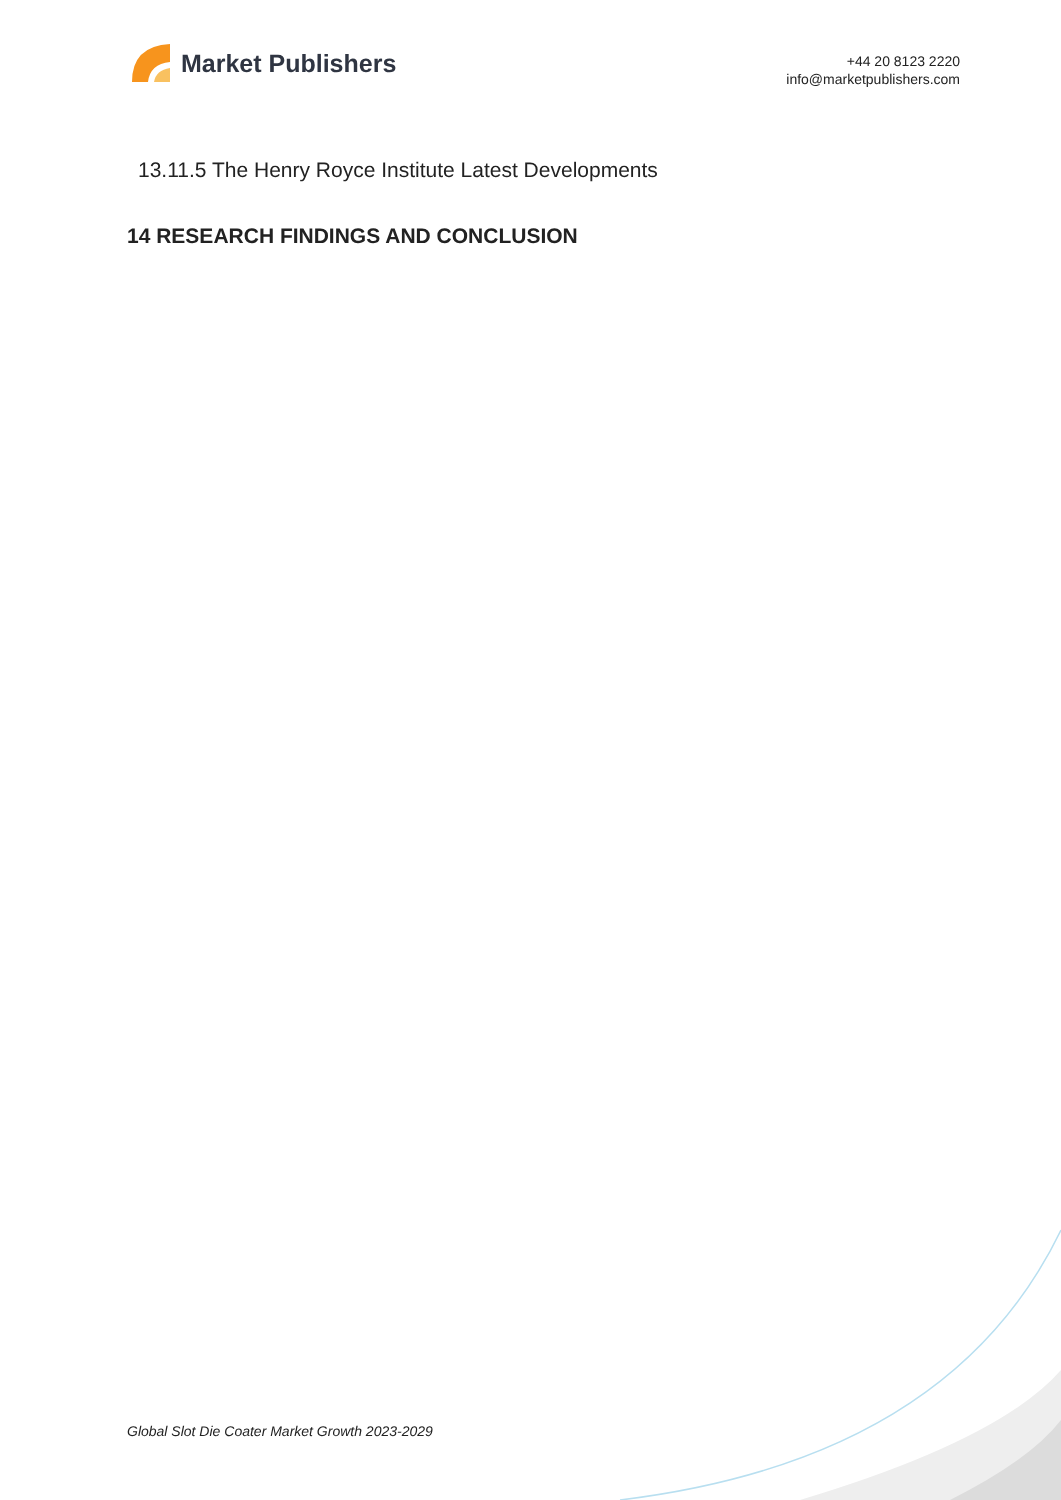Market Publishers
+44 20 8123 2220
info@marketpublishers.com
13.11.5 The Henry Royce Institute Latest Developments
14 RESEARCH FINDINGS AND CONCLUSION
Global Slot Die Coater Market Growth 2023-2029